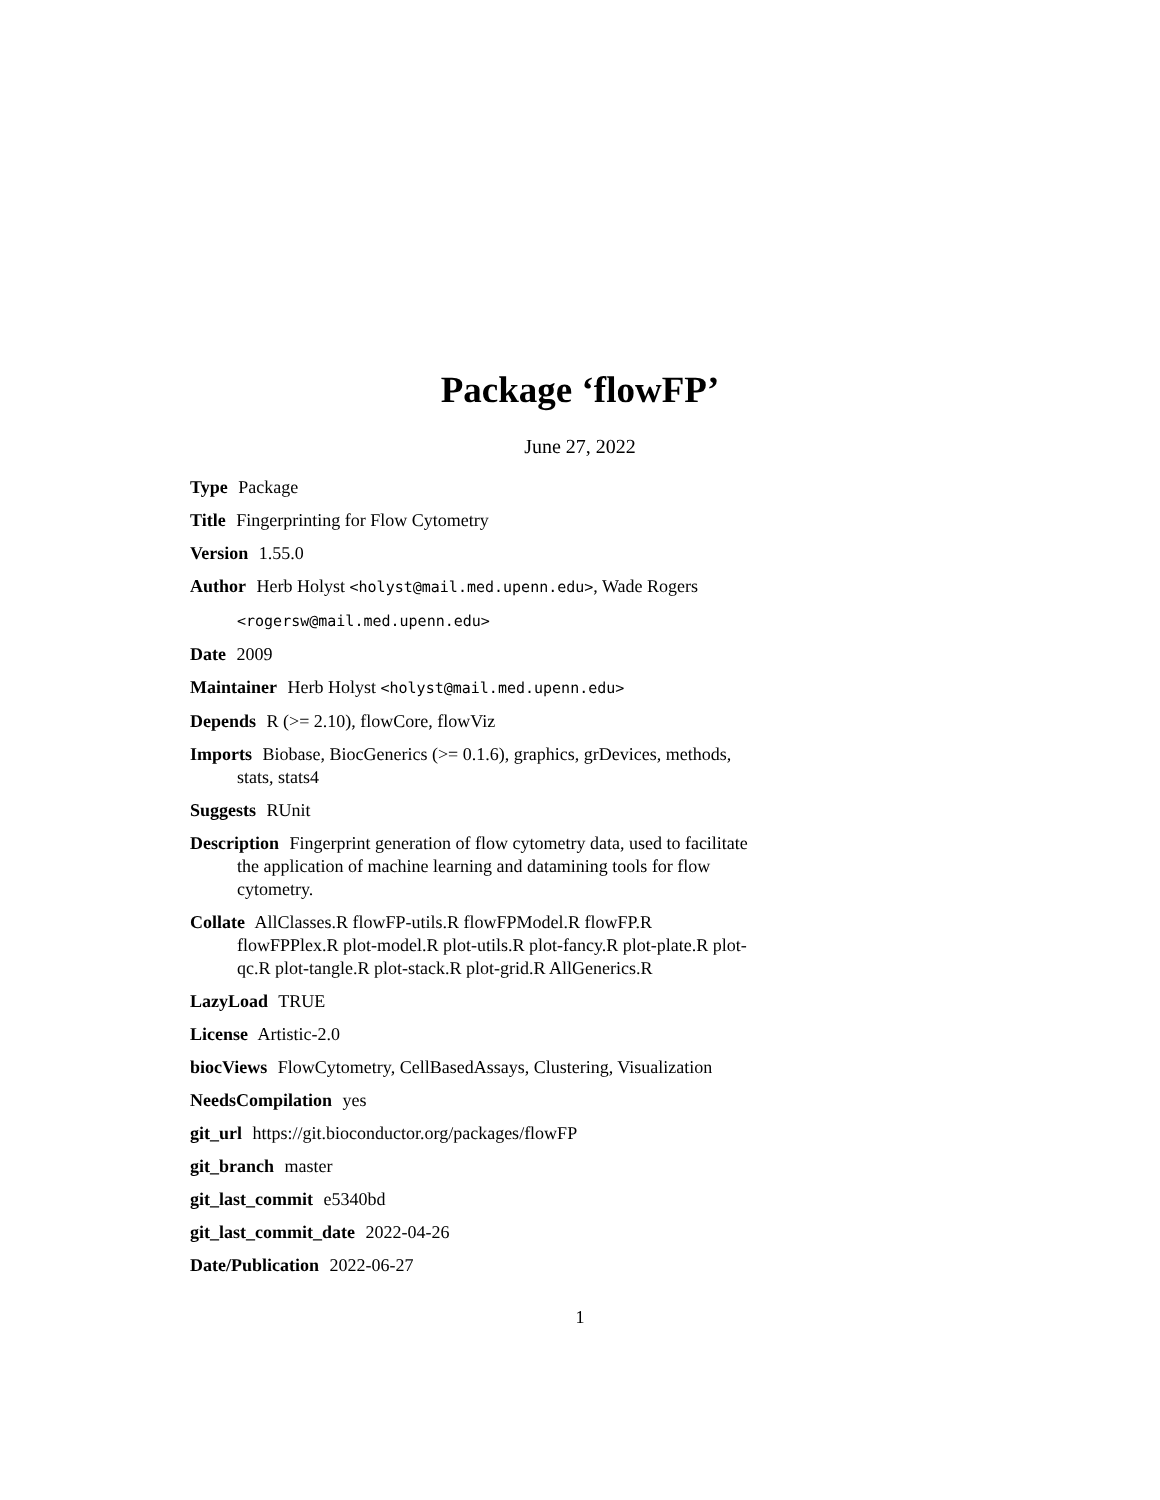Package ‘flowFP’
June 27, 2022
Type Package
Title Fingerprinting for Flow Cytometry
Version 1.55.0
Author Herb Holyst <holyst@mail.med.upenn.edu>, Wade Rogers
<rogersw@mail.med.upenn.edu>
Date 2009
Maintainer Herb Holyst <holyst@mail.med.upenn.edu>
Depends R (>= 2.10), flowCore, flowViz
Imports Biobase, BiocGenerics (>= 0.1.6), graphics, grDevices, methods, stats, stats4
Suggests RUnit
Description Fingerprint generation of flow cytometry data, used to facilitate the application of machine learning and datamining tools for flow cytometry.
Collate AllClasses.R flowFP-utils.R flowFPModel.R flowFP.R flowFPPlex.R plot-model.R plot-utils.R plot-fancy.R plot-plate.R plot-qc.R plot-tangle.R plot-stack.R plot-grid.R AllGenerics.R
LazyLoad TRUE
License Artistic-2.0
biocViews FlowCytometry, CellBasedAssays, Clustering, Visualization
NeedsCompilation yes
git_url https://git.bioconductor.org/packages/flowFP
git_branch master
git_last_commit e5340bd
git_last_commit_date 2022-04-26
Date/Publication 2022-06-27
1